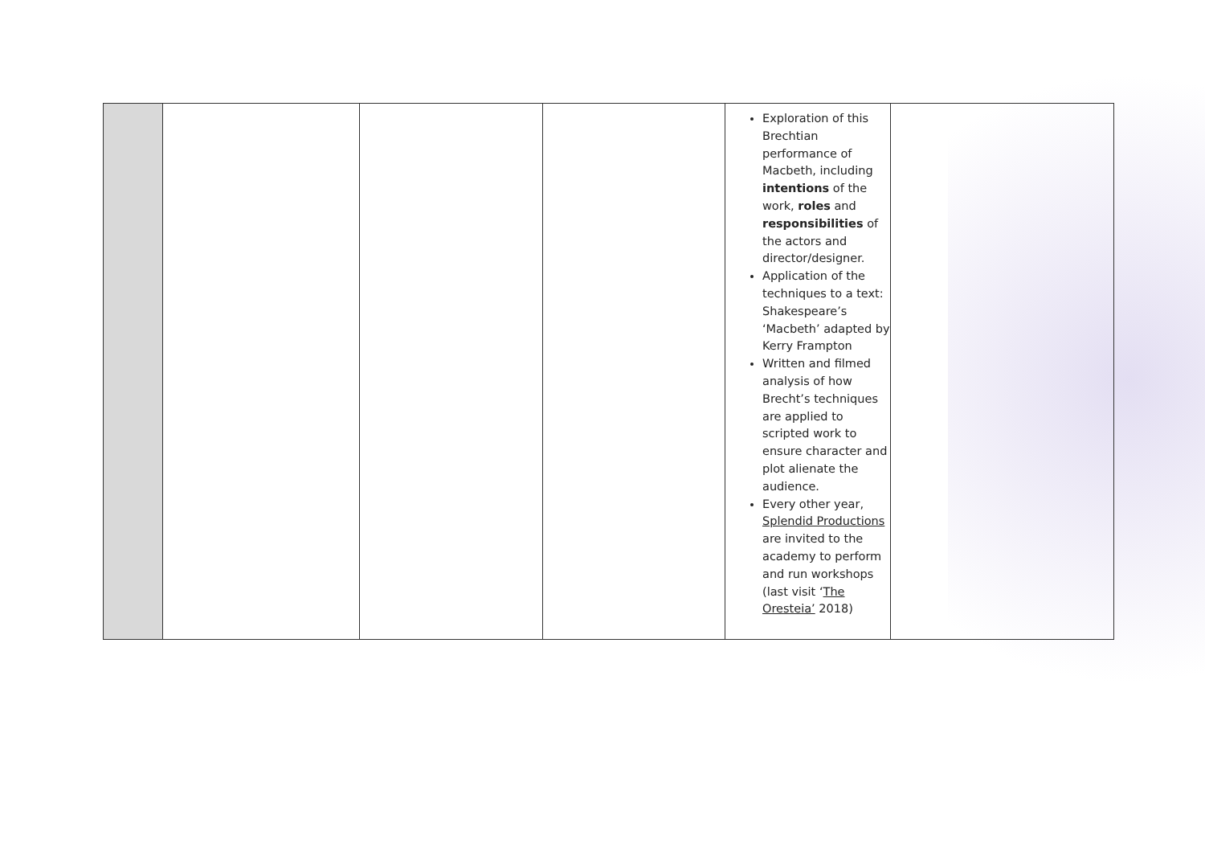| | | | | Exploration of this Brechtian performance of Macbeth, including intentions of the work, roles and responsibilities of the actors and director/designer. Application of the techniques to a text: Shakespeare’s ‘Macbeth’ adapted by Kerry Frampton Written and filmed analysis of how Brecht’s techniques are applied to scripted work to ensure character and plot alienate the audience. Every other year, Splendid Productions are invited to the academy to perform and run workshops (last visit ‘ The Oresteia’ 2018) | |